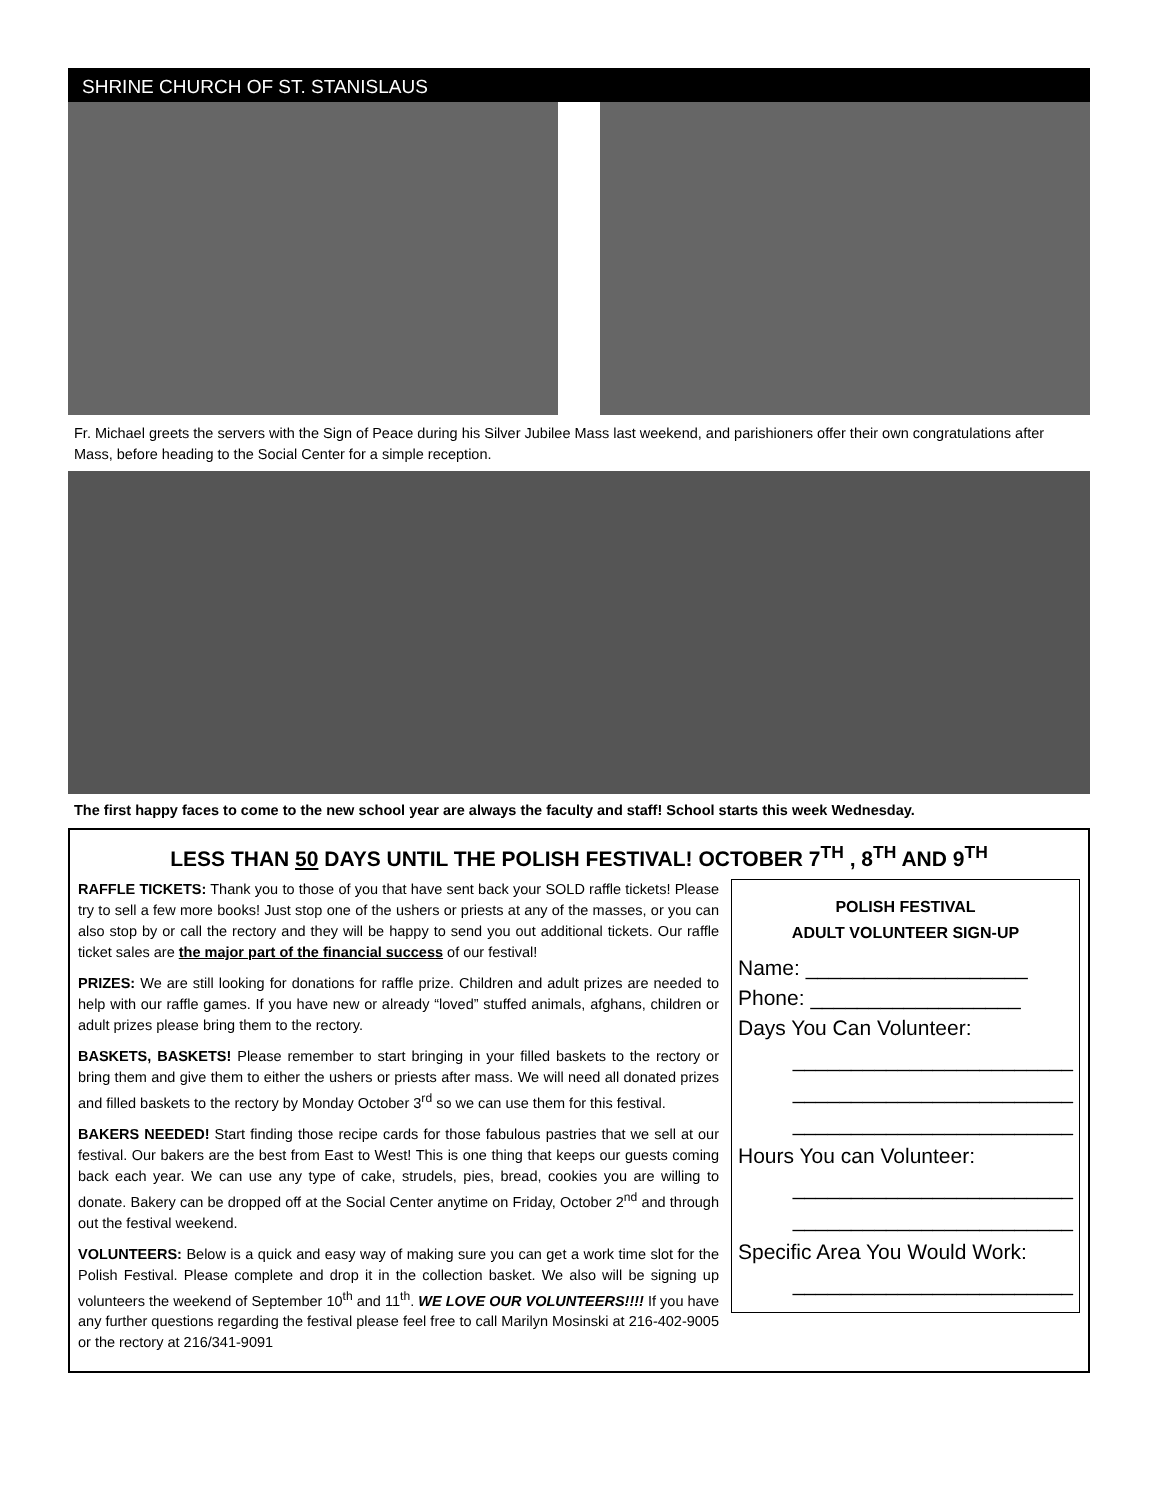SHRINE CHURCH OF ST. STANISLAUS
Fr. Michael greets the servers with the Sign of Peace during his Silver Jubilee Mass last weekend, and parishioners offer their own congratulations after Mass, before heading to the Social Center for a simple reception.
The first happy faces to come to the new school year are always the faculty and staff! School starts this week Wednesday.
LESS THAN 50 DAYS UNTIL THE POLISH FESTIVAL! OCTOBER 7<sup>TH</sup> , 8<sup>TH</sup> AND 9<sup>TH</sup>
POLISH FESTIVAL
ADULT VOLUNTEER SIGN-UP
Name: ___________________
Phone: __________________
Days You Can Volunteer:
________________________
________________________
________________________
Hours You can Volunteer:
________________________
________________________
Specific Area You Would Work:
________________________
RAFFLE TICKETS: Thank you to those of you that have sent back your SOLD raffle tickets! Please try to sell a few more books! Just stop one of the ushers or priests at any of the masses, or you can also stop by or call the rectory and they will be happy to send you out additional tickets. Our raffle ticket sales are the major part of the financial success of our festival!
PRIZES: We are still looking for donations for raffle prize. Children and adult prizes are needed to help with our raffle games. If you have new or already “loved” stuffed animals, afghans, children or adult prizes please bring them to the rectory.
BASKETS, BASKETS! Please remember to start bringing in your filled baskets to the rectory or bring them and give them to either the ushers or priests after mass. We will need all donated prizes and filled baskets to the rectory by Monday October 3<sup>rd</sup> so we can use them for this festival.
BAKERS NEEDED! Start finding those recipe cards for those fabulous pastries that we sell at our festival. Our bakers are the best from East to West! This is one thing that keeps our guests coming back each year. We can use any type of cake, strudels, pies, bread, cookies you are willing to donate. Bakery can be dropped off at the Social Center anytime on Friday, October 2<sup>nd</sup> and through out the festival weekend.
VOLUNTEERS: Below is a quick and easy way of making sure you can get a work time slot for the Polish Festival. Please complete and drop it in the collection basket. We also will be signing up volunteers the weekend of September 10<sup>th</sup> and 11<sup>th</sup>. WE LOVE OUR VOLUNTEERS!!!! If you have any further questions regarding the festival please feel free to call Marilyn Mosinski at 216-402-9005 or the rectory at 216/341-9091